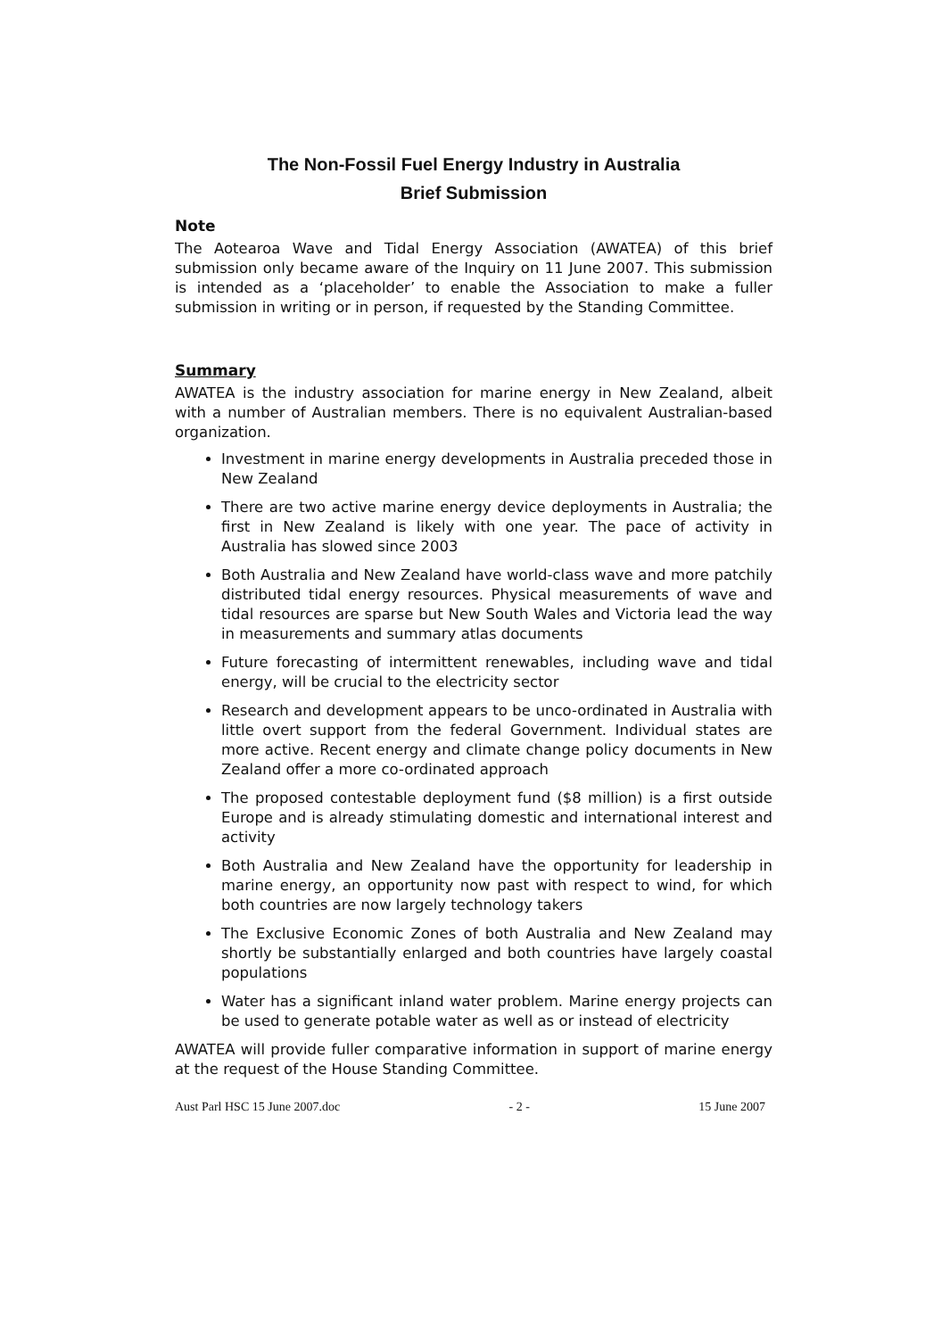The Non-Fossil Fuel Energy Industry in Australia
Brief Submission
Note
The Aotearoa Wave and Tidal Energy Association (AWATEA) of this brief submission only became aware of the Inquiry on 11 June 2007. This submission is intended as a ‘placeholder’ to enable the Association to make a fuller submission in writing or in person, if requested by the Standing Committee.
Summary
AWATEA is the industry association for marine energy in New Zealand, albeit with a number of Australian members. There is no equivalent Australian-based organization.
Investment in marine energy developments in Australia preceded those in New Zealand
There are two active marine energy device deployments in Australia; the first in New Zealand is likely with one year. The pace of activity in Australia has slowed since 2003
Both Australia and New Zealand have world-class wave and more patchily distributed tidal energy resources. Physical measurements of wave and tidal resources are sparse but New South Wales and Victoria lead the way in measurements and summary atlas documents
Future forecasting of intermittent renewables, including wave and tidal energy, will be crucial to the electricity sector
Research and development appears to be unco-ordinated in Australia with little overt support from the federal Government. Individual states are more active. Recent energy and climate change policy documents in New Zealand offer a more co-ordinated approach
The proposed contestable deployment fund ($8 million) is a first outside Europe and is already stimulating domestic and international interest and activity
Both Australia and New Zealand have the opportunity for leadership in marine energy, an opportunity now past with respect to wind, for which both countries are now largely technology takers
The Exclusive Economic Zones of both Australia and New Zealand may shortly be substantially enlarged and both countries have largely coastal populations
Water has a significant inland water problem. Marine energy projects can be used to generate potable water as well as or instead of electricity
AWATEA will provide fuller comparative information in support of marine energy at the request of the House Standing Committee.
Aust Parl HSC 15 June 2007.doc - 2 - 15 June 2007